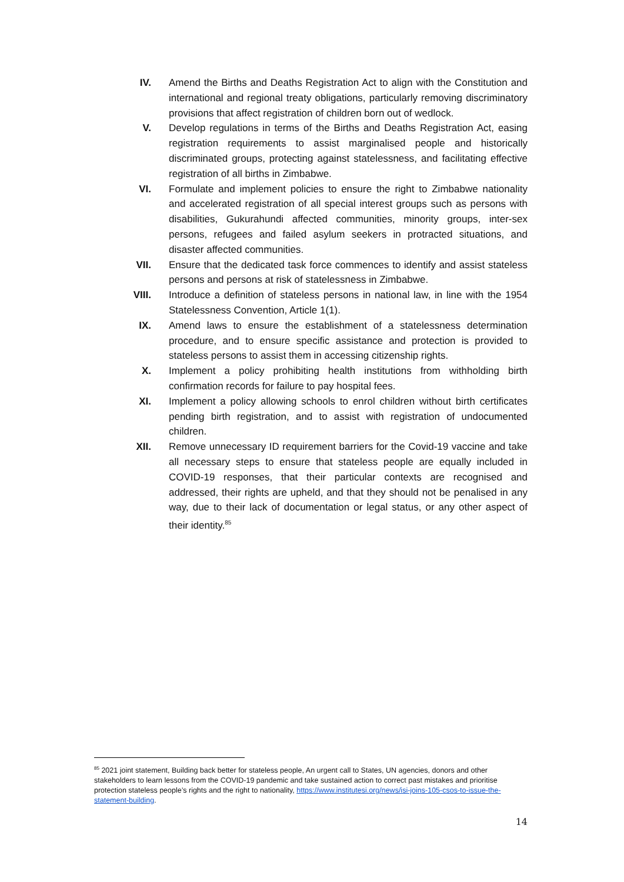IV. Amend the Births and Deaths Registration Act to align with the Constitution and international and regional treaty obligations, particularly removing discriminatory provisions that affect registration of children born out of wedlock.
V. Develop regulations in terms of the Births and Deaths Registration Act, easing registration requirements to assist marginalised people and historically discriminated groups, protecting against statelessness, and facilitating effective registration of all births in Zimbabwe.
VI. Formulate and implement policies to ensure the right to Zimbabwe nationality and accelerated registration of all special interest groups such as persons with disabilities, Gukurahundi affected communities, minority groups, inter-sex persons, refugees and failed asylum seekers in protracted situations, and disaster affected communities.
VII. Ensure that the dedicated task force commences to identify and assist stateless persons and persons at risk of statelessness in Zimbabwe.
VIII.
Introduce a definition of stateless persons in national law, in line with the 1954 Statelessness Convention, Article 1(1).
IX. Amend laws to ensure the establishment of a statelessness determination procedure, and to ensure specific assistance and protection is provided to stateless persons to assist them in accessing citizenship rights.
X. Implement a policy prohibiting health institutions from withholding birth confirmation records for failure to pay hospital fees.
XI. Implement a policy allowing schools to enrol children without birth certificates pending birth registration, and to assist with registration of undocumented children.
XII. Remove unnecessary ID requirement barriers for the Covid-19 vaccine and take all necessary steps to ensure that stateless people are equally included in COVID-19 responses, that their particular contexts are recognised and addressed, their rights are upheld, and that they should not be penalised in any way, due to their lack of documentation or legal status, or any other aspect of their identity.<sup>85</sup>
<sup>85</sup> 2021 joint statement, Building back better for stateless people, An urgent call to States, UN agencies, donors and other stakeholders to learn lessons from the COVID-19 pandemic and take sustained action to correct past mistakes and prioritise protection stateless people’s rights and the right to nationality, https://www.institutesi.org/news/isi-joins-105-csos-to-issue-the-statement-building.
14